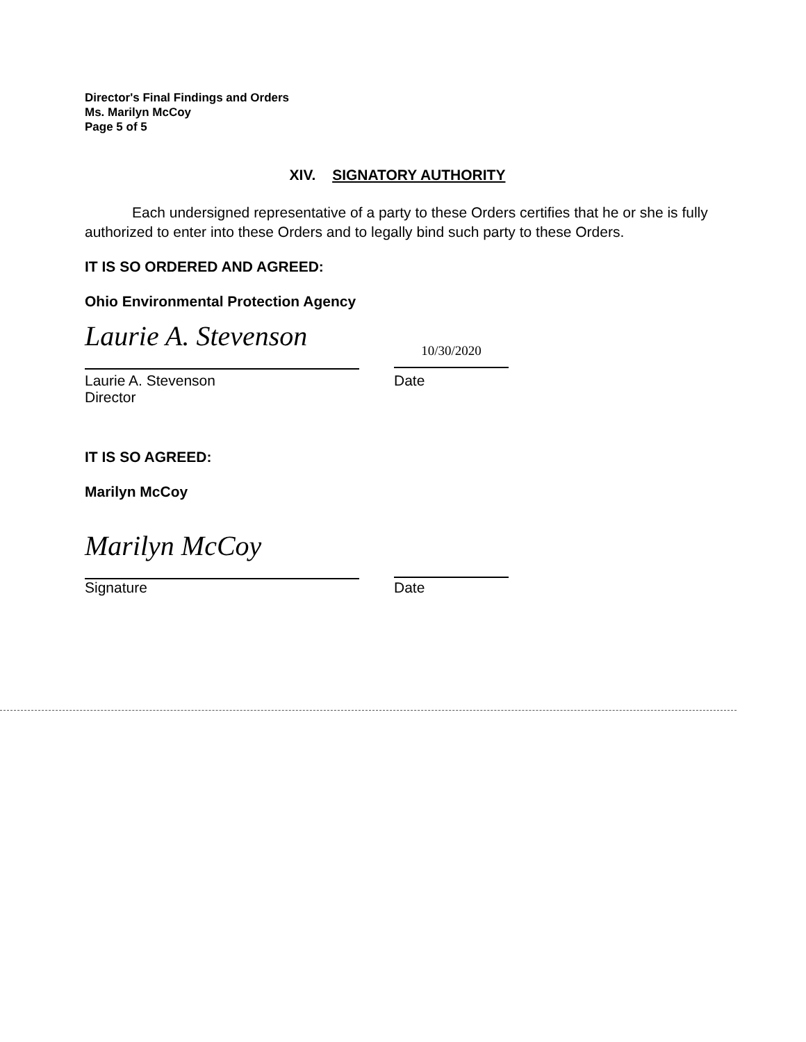Director's Final Findings and Orders
Ms. Marilyn McCoy
Page 5 of 5
XIV. SIGNATORY AUTHORITY
Each undersigned representative of a party to these Orders certifies that he or she is fully authorized to enter into these Orders and to legally bind such party to these Orders.
IT IS SO ORDERED AND AGREED:
Ohio Environmental Protection Agency
Laurie A. Stevenson
10/30/2020
Laurie A. Stevenson
Director
Date
IT IS SO AGREED:
Marilyn McCoy
Marilyn McCoy
Signature Date